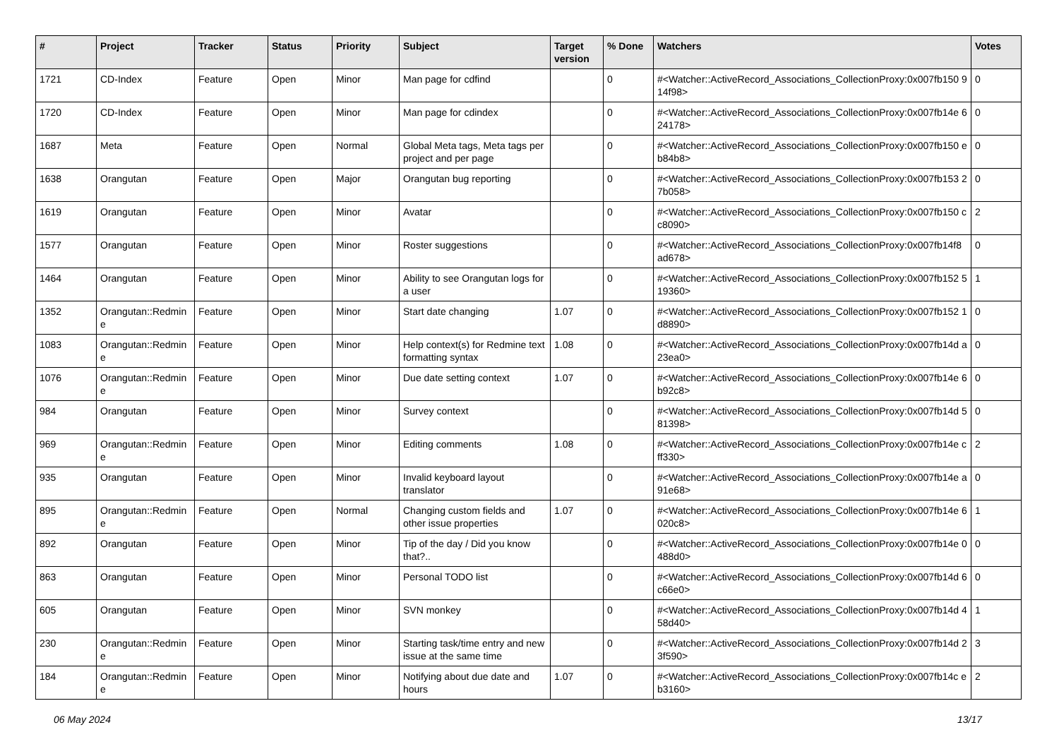| # | Project | Tracker | Status | Priority | Subject | Target version | % Done | Watchers | Votes |
| --- | --- | --- | --- | --- | --- | --- | --- | --- | --- |
| 1721 | CD-Index | Feature | Open | Minor | Man page for cdfind | | 0 | #<Watcher::ActiveRecord_Associations_CollectionProxy:0x007fb150 914f98> | 0 |
| 1720 | CD-Index | Feature | Open | Minor | Man page for cdindex | | 0 | #<Watcher::ActiveRecord_Associations_CollectionProxy:0x007fb14e 624178> | 0 |
| 1687 | Meta | Feature | Open | Normal | Global Meta tags, Meta tags per project and per page | | 0 | #<Watcher::ActiveRecord_Associations_CollectionProxy:0x007fb150 eb84b8> | 0 |
| 1638 | Orangutan | Feature | Open | Major | Orangutan bug reporting | | 0 | #<Watcher::ActiveRecord_Associations_CollectionProxy:0x007fb153 27b058> | 0 |
| 1619 | Orangutan | Feature | Open | Minor | Avatar | | 0 | #<Watcher::ActiveRecord_Associations_CollectionProxy:0x007fb150 cc8090> | 2 |
| 1577 | Orangutan | Feature | Open | Minor | Roster suggestions | | 0 | #<Watcher::ActiveRecord_Associations_CollectionProxy:0x007fb14f8 ad678> | 0 |
| 1464 | Orangutan | Feature | Open | Minor | Ability to see Orangutan logs for a user | | 0 | #<Watcher::ActiveRecord_Associations_CollectionProxy:0x007fb152 519360> | 1 |
| 1352 | Orangutan::Redmin e | Feature | Open | Minor | Start date changing | 1.07 | 0 | #<Watcher::ActiveRecord_Associations_CollectionProxy:0x007fb152 1d8890> | 0 |
| 1083 | Orangutan::Redmin e | Feature | Open | Minor | Help context(s) for Redmine text formatting syntax | 1.08 | 0 | #<Watcher::ActiveRecord_Associations_CollectionProxy:0x007fb14d a23ea0> | 0 |
| 1076 | Orangutan::Redmin e | Feature | Open | Minor | Due date setting context | 1.07 | 0 | #<Watcher::ActiveRecord_Associations_CollectionProxy:0x007fb14e 6b92c8> | 0 |
| 984 | Orangutan | Feature | Open | Minor | Survey context | | 0 | #<Watcher::ActiveRecord_Associations_CollectionProxy:0x007fb14d 581398> | 0 |
| 969 | Orangutan::Redmin e | Feature | Open | Minor | Editing comments | 1.08 | 0 | #<Watcher::ActiveRecord_Associations_CollectionProxy:0x007fb14e cff330> | 2 |
| 935 | Orangutan | Feature | Open | Minor | Invalid keyboard layout translator | | 0 | #<Watcher::ActiveRecord_Associations_CollectionProxy:0x007fb14e a91e68> | 0 |
| 895 | Orangutan::Redmin e | Feature | Open | Normal | Changing custom fields and other issue properties | 1.07 | 0 | #<Watcher::ActiveRecord_Associations_CollectionProxy:0x007fb14e 6020c8> | 1 |
| 892 | Orangutan | Feature | Open | Minor | Tip of the day / Did you know that?.. | | 0 | #<Watcher::ActiveRecord_Associations_CollectionProxy:0x007fb14e 0488d0> | 0 |
| 863 | Orangutan | Feature | Open | Minor | Personal TODO list | | 0 | #<Watcher::ActiveRecord_Associations_CollectionProxy:0x007fb14d 6c66e0> | 0 |
| 605 | Orangutan | Feature | Open | Minor | SVN monkey | | 0 | #<Watcher::ActiveRecord_Associations_CollectionProxy:0x007fb14d 458d40> | 1 |
| 230 | Orangutan::Redmin e | Feature | Open | Minor | Starting task/time entry and new issue at the same time | | 0 | #<Watcher::ActiveRecord_Associations_CollectionProxy:0x007fb14d 23f590> | 3 |
| 184 | Orangutan::Redmin e | Feature | Open | Minor | Notifying about due date and hours | 1.07 | 0 | #<Watcher::ActiveRecord_Associations_CollectionProxy:0x007fb14c eb3160> | 2 |
06 May 2024 13/17